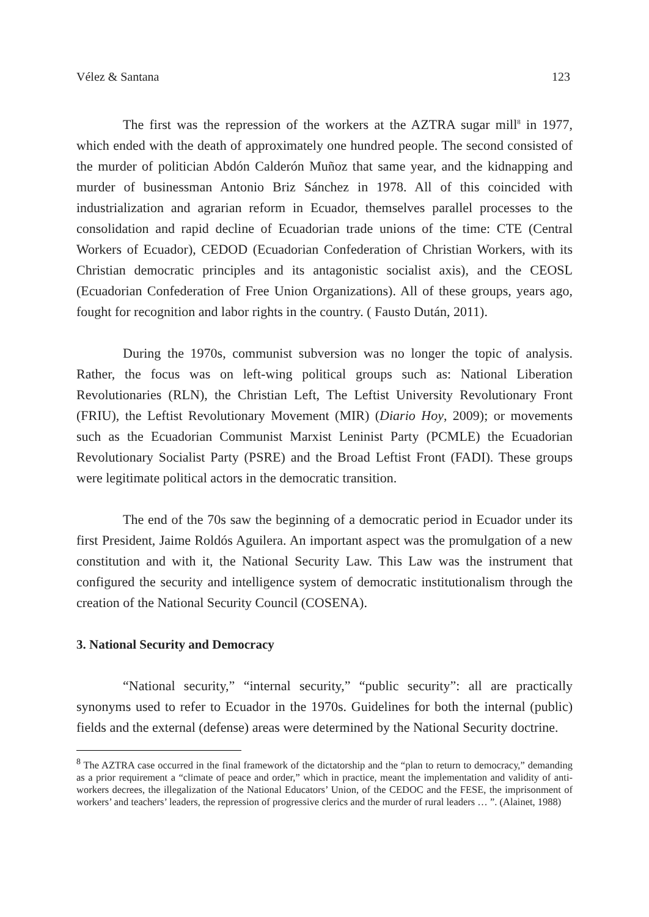Vélez & Santana 123
The first was the repression of the workers at the AZTRA sugar mill<sup>8</sup> in 1977, which ended with the death of approximately one hundred people. The second consisted of the murder of politician Abdón Calderón Muñoz that same year, and the kidnapping and murder of businessman Antonio Briz Sánchez in 1978. All of this coincided with industrialization and agrarian reform in Ecuador, themselves parallel processes to the consolidation and rapid decline of Ecuadorian trade unions of the time: CTE (Central Workers of Ecuador), CEDOD (Ecuadorian Confederation of Christian Workers, with its Christian democratic principles and its antagonistic socialist axis), and the CEOSL (Ecuadorian Confederation of Free Union Organizations). All of these groups, years ago, fought for recognition and labor rights in the country. ( Fausto Dután, 2011).
During the 1970s, communist subversion was no longer the topic of analysis. Rather, the focus was on left-wing political groups such as: National Liberation Revolutionaries (RLN), the Christian Left, The Leftist University Revolutionary Front (FRIU), the Leftist Revolutionary Movement (MIR) (Diario Hoy, 2009); or movements such as the Ecuadorian Communist Marxist Leninist Party (PCMLE) the Ecuadorian Revolutionary Socialist Party (PSRE) and the Broad Leftist Front (FADI). These groups were legitimate political actors in the democratic transition.
The end of the 70s saw the beginning of a democratic period in Ecuador under its first President, Jaime Roldós Aguilera. An important aspect was the promulgation of a new constitution and with it, the National Security Law. This Law was the instrument that configured the security and intelligence system of democratic institutionalism through the creation of the National Security Council (COSENA).
3. National Security and Democracy
“National security,” “internal security,” “public security”: all are practically synonyms used to refer to Ecuador in the 1970s. Guidelines for both the internal (public) fields and the external (defense) areas were determined by the National Security doctrine.
<sup>8</sup> The AZTRA case occurred in the final framework of the dictatorship and the “plan to return to democracy,” demanding as a prior requirement a “climate of peace and order,” which in practice, meant the implementation and validity of anti-workers decrees, the illegalization of the National Educators’ Union, of the CEDOC and the FESE, the imprisonment of workers’ and teachers’ leaders, the repression of progressive clerics and the murder of rural leaders … ”. (Alainet, 1988)